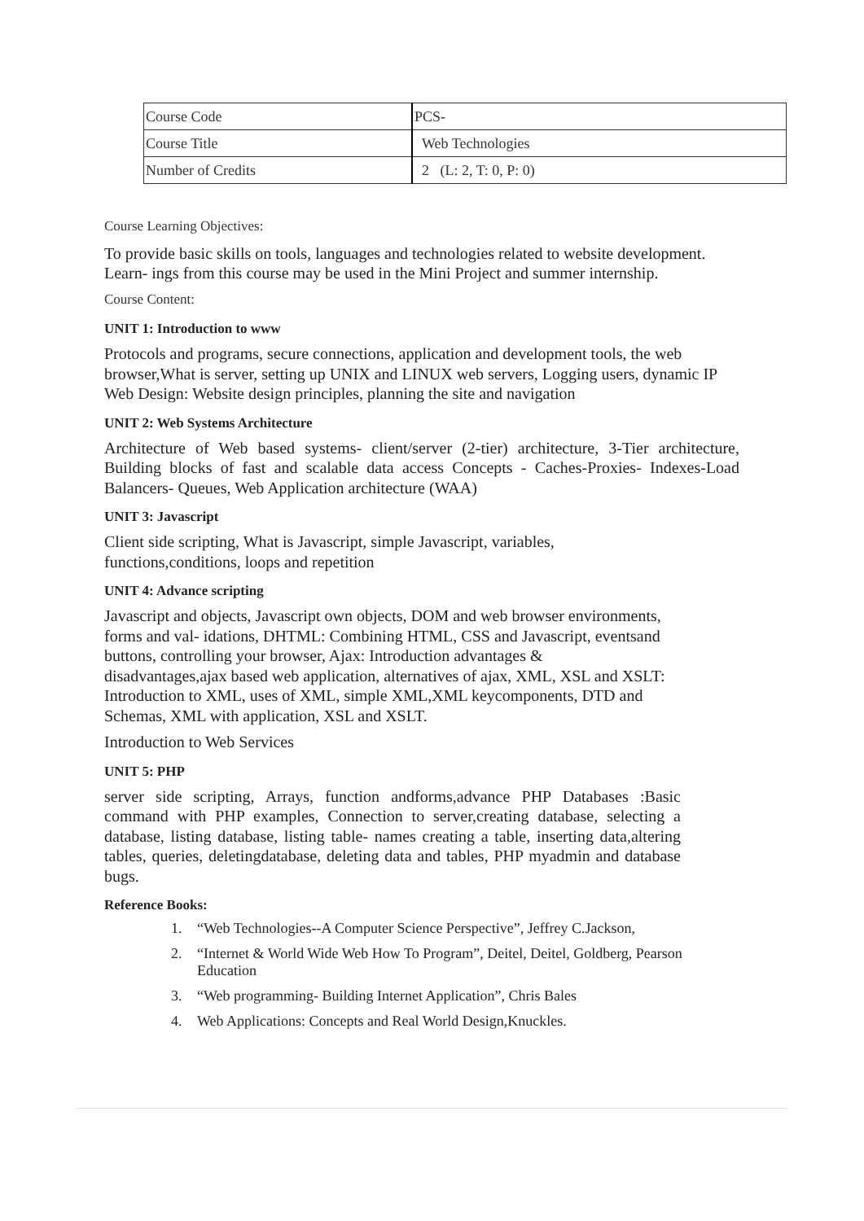| Course Code | PCS- |
| Course Title | Web Technologies |
| Number of Credits | 2 (L: 2, T: 0, P: 0) |
Course Learning Objectives:
To provide basic skills on tools, languages and technologies related to website development. Learn- ings from this course may be used in the Mini Project and summer internship.
Course Content:
UNIT 1: Introduction to www
Protocols and programs, secure connections, application and development tools, the web browser,What is server, setting up UNIX and LINUX web servers, Logging users, dynamic IP Web Design: Website design principles, planning the site and navigation
UNIT 2: Web Systems Architecture
Architecture of Web based systems- client/server (2-tier) architecture, 3-Tier architecture, Building blocks of fast and scalable data access Concepts - Caches-Proxies- Indexes-Load Balancers- Queues, Web Application architecture (WAA)
UNIT 3: Javascript
Client side scripting, What is Javascript, simple Javascript, variables, functions,conditions, loops and repetition
UNIT 4: Advance scripting
Javascript and objects, Javascript own objects, DOM and web browser environments, forms and val- idations, DHTML: Combining HTML, CSS and Javascript, eventsand buttons, controlling your browser, Ajax: Introduction advantages & disadvantages,ajax based web application, alternatives of ajax, XML, XSL and XSLT: Introduction to XML, uses of XML, simple XML,XML keycomponents, DTD and Schemas, XML with application, XSL and XSLT.
Introduction to Web Services
UNIT 5: PHP
server side scripting, Arrays, function andforms,advance PHP Databases :Basic command with PHP examples, Connection to server,creating database, selecting a database, listing database, listing table- names creating a table, inserting data,altering tables, queries, deletingdatabase, deleting data and tables, PHP myadmin and database bugs.
Reference Books:
1. “Web Technologies--A Computer Science Perspective”, Jeffrey C.Jackson,
2. “Internet & World Wide Web How To Program”, Deitel, Deitel, Goldberg, Pearson Education
3. “Web programming- Building Internet Application”, Chris Bales
4. Web Applications: Concepts and Real World Design,Knuckles.